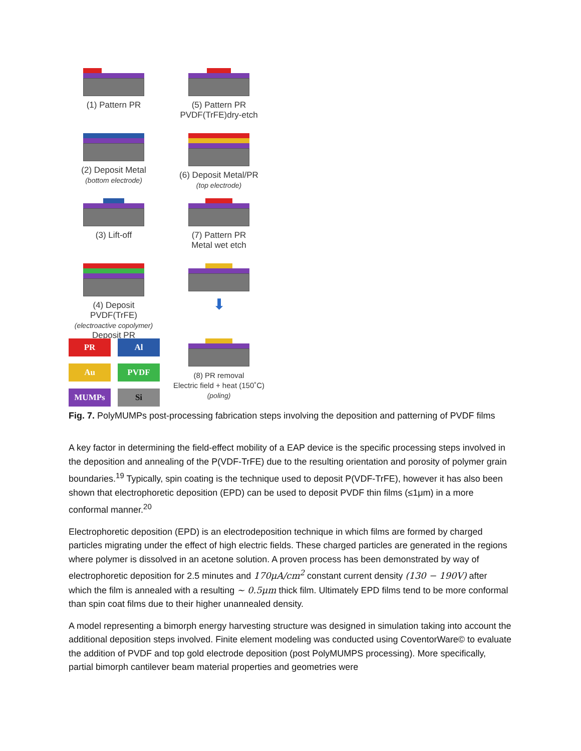(1) Pattern PR
(5) Pattern PR
PVDF(TrFE)dry-etch
(2) Deposit Metal
(bottom electrode)
(6) Deposit Metal/PR
(top electrode)
(3) Lift-off
(7) Pattern PR
Metal wet etch
(4) Deposit PVDF(TrFE)
(electroactive copolymer)
Deposit PR
⬇
PR
Al
Au
PVDF
MUMPs
Si
(8) PR removal
Electric field + heat (150˚C)
(poling)
Fig. 7. PolyMUMPs post-processing fabrication steps involving the deposition and patterning of PVDF films
A key factor in determining the field-effect mobility of a EAP device is the specific processing steps involved in the deposition and annealing of the P(VDF-TrFE) due to the resulting orientation and porosity of polymer grain boundaries.<sup>19</sup> Typically, spin coating is the technique used to deposit P(VDF-TrFE), however it has also been shown that electrophoretic deposition (EPD) can be used to deposit PVDF thin films (≤1μm) in a more conformal manner.<sup>20</sup>
Electrophoretic deposition (EPD) is an electrodeposition technique in which films are formed by charged particles migrating under the effect of high electric fields. These charged particles are generated in the regions where polymer is dissolved in an acetone solution. A proven process has been demonstrated by way of electrophoretic deposition for 2.5 minutes and 170μA/cm<sup>2</sup> constant current density (130 − 190V) after which the film is annealed with a resulting ~ 0.5μm thick film. Ultimately EPD films tend to be more conformal than spin coat films due to their higher unannealed density.
A model representing a bimorph energy harvesting structure was designed in simulation taking into account the additional deposition steps involved. Finite element modeling was conducted using CoventorWare© to evaluate the addition of PVDF and top gold electrode deposition (post PolyMUMPS processing). More specifically, partial bimorph cantilever beam material properties and geometries were